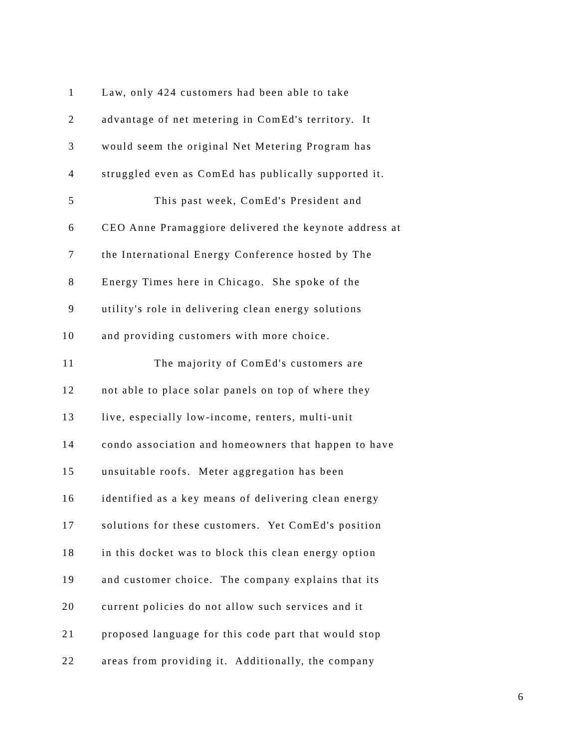1 Law, only 424 customers had been able to take
2 advantage of net metering in ComEd's territory. It
3 would seem the original Net Metering Program has
4 struggled even as ComEd has publically supported it.
5 This past week, ComEd's President and
6 CEO Anne Pramaggiore delivered the keynote address at
7 the International Energy Conference hosted by The
8 Energy Times here in Chicago. She spoke of the
9 utility's role in delivering clean energy solutions
10 and providing customers with more choice.
11 The majority of ComEd's customers are
12 not able to place solar panels on top of where they
13 live, especially low-income, renters, multi-unit
14 condo association and homeowners that happen to have
15 unsuitable roofs. Meter aggregation has been
16 identified as a key means of delivering clean energy
17 solutions for these customers. Yet ComEd's position
18 in this docket was to block this clean energy option
19 and customer choice. The company explains that its
20 current policies do not allow such services and it
21 proposed language for this code part that would stop
22 areas from providing it. Additionally, the company
6